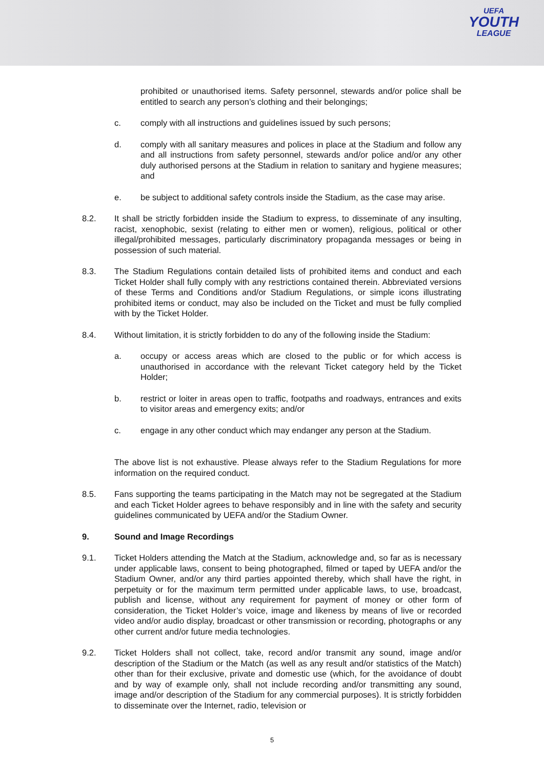UEFA
YOUTH
LEAGUE
prohibited or unauthorised items. Safety personnel, stewards and/or police shall be entitled to search any person’s clothing and their belongings;
c. comply with all instructions and guidelines issued by such persons;
d. comply with all sanitary measures and polices in place at the Stadium and follow any and all instructions from safety personnel, stewards and/or police and/or any other duly authorised persons at the Stadium in relation to sanitary and hygiene measures; and
e. be subject to additional safety controls inside the Stadium, as the case may arise.
8.2. It shall be strictly forbidden inside the Stadium to express, to disseminate of any insulting, racist, xenophobic, sexist (relating to either men or women), religious, political or other illegal/prohibited messages, particularly discriminatory propaganda messages or being in possession of such material.
8.3. The Stadium Regulations contain detailed lists of prohibited items and conduct and each Ticket Holder shall fully comply with any restrictions contained therein. Abbreviated versions of these Terms and Conditions and/or Stadium Regulations, or simple icons illustrating prohibited items or conduct, may also be included on the Ticket and must be fully complied with by the Ticket Holder.
8.4. Without limitation, it is strictly forbidden to do any of the following inside the Stadium:
a. occupy or access areas which are closed to the public or for which access is unauthorised in accordance with the relevant Ticket category held by the Ticket Holder;
b. restrict or loiter in areas open to traffic, footpaths and roadways, entrances and exits to visitor areas and emergency exits; and/or
c. engage in any other conduct which may endanger any person at the Stadium.
The above list is not exhaustive. Please always refer to the Stadium Regulations for more information on the required conduct.
8.5. Fans supporting the teams participating in the Match may not be segregated at the Stadium and each Ticket Holder agrees to behave responsibly and in line with the safety and security guidelines communicated by UEFA and/or the Stadium Owner.
9. Sound and Image Recordings
9.1. Ticket Holders attending the Match at the Stadium, acknowledge and, so far as is necessary under applicable laws, consent to being photographed, filmed or taped by UEFA and/or the Stadium Owner, and/or any third parties appointed thereby, which shall have the right, in perpetuity or for the maximum term permitted under applicable laws, to use, broadcast, publish and license, without any requirement for payment of money or other form of consideration, the Ticket Holder’s voice, image and likeness by means of live or recorded video and/or audio display, broadcast or other transmission or recording, photographs or any other current and/or future media technologies.
9.2. Ticket Holders shall not collect, take, record and/or transmit any sound, image and/or description of the Stadium or the Match (as well as any result and/or statistics of the Match) other than for their exclusive, private and domestic use (which, for the avoidance of doubt and by way of example only, shall not include recording and/or transmitting any sound, image and/or description of the Stadium for any commercial purposes). It is strictly forbidden to disseminate over the Internet, radio, television or
5